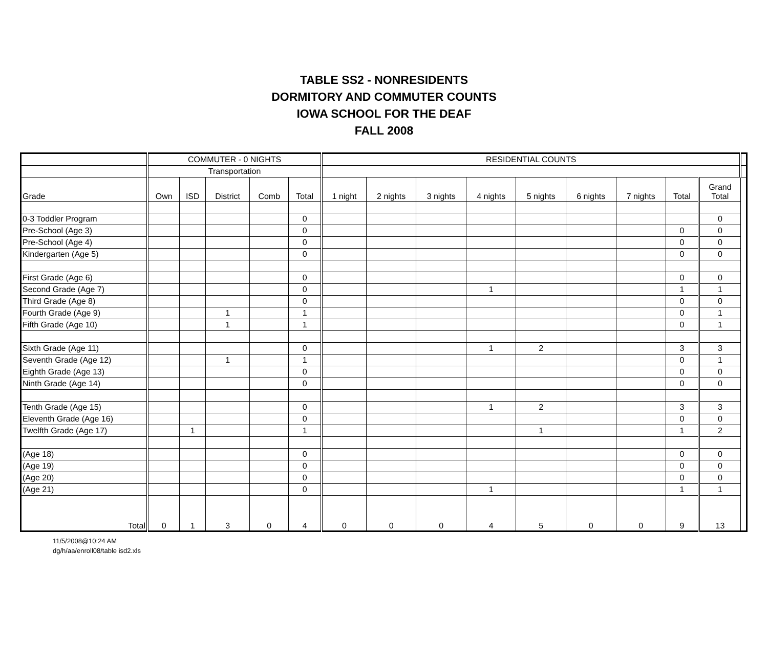TABLE SS2 - NONRESIDENTS
DORMITORY AND COMMUTER COUNTS
IOWA SCHOOL FOR THE DEAF
FALL 2008
| | COMMUTER - 0 NIGHTS | | | | | RESIDENTIAL COUNTS | | | | | | | | | |
| | Transportation | | | | | | | | | | | | | | |
| Grade | Own | ISD | District | Comb | Total | 1 night | 2 nights | 3 nights | 4 nights | 5 nights | 6 nights | 7 nights | Total | Grand Total | |
| 0-3 Toddler Program | | | | | 0 | | | | | | | | | 0 | |
| Pre-School (Age 3) | | | | | 0 | | | | | | | | 0 | 0 | |
| Pre-School (Age 4) | | | | | 0 | | | | | | | | 0 | 0 | |
| Kindergarten (Age 5) | | | | | 0 | | | | | | | | 0 | 0 | |
| First Grade (Age 6) | | | | | 0 | | | | | | | | 0 | 0 | |
| Second Grade (Age 7) | | | | | 0 | | | | 1 | | | | 1 | 1 | |
| Third Grade (Age 8) | | | | | 0 | | | | | | | | 0 | 0 | |
| Fourth Grade (Age 9) | | | 1 | | 1 | | | | | | | | 0 | 1 | |
| Fifth Grade (Age 10) | | | 1 | | 1 | | | | | | | | 0 | 1 | |
| Sixth Grade (Age 11) | | | | | 0 | | | | 1 | 2 | | | 3 | 3 | |
| Seventh Grade (Age 12) | | | 1 | | 1 | | | | | | | | 0 | 1 | |
| Eighth Grade (Age 13) | | | | | 0 | | | | | | | | 0 | 0 | |
| Ninth Grade (Age 14) | | | | | 0 | | | | | | | | 0 | 0 | |
| Tenth Grade (Age 15) | | | | | 0 | | | | 1 | 2 | | | 3 | 3 | |
| Eleventh Grade (Age 16) | | | | | 0 | | | | | | | | 0 | 0 | |
| Twelfth Grade (Age 17) | | 1 | | | 1 | | | | | 1 | | | 1 | 2 | |
| (Age 18) | | | | | 0 | | | | | | | | 0 | 0 | |
| (Age 19) | | | | | 0 | | | | | | | | 0 | 0 | |
| (Age 20) | | | | | 0 | | | | | | | | 0 | 0 | |
| (Age 21) | | | | | 0 | | | | 1 | | | | 1 | 1 | |
| Total | 0 | 1 | 3 | 0 | 4 | 0 | 0 | 0 | 4 | 5 | 0 | 0 | 9 | 13 | |
11/5/2008@10:24 AM
dg/h/aa/enroll08/table isd2.xls